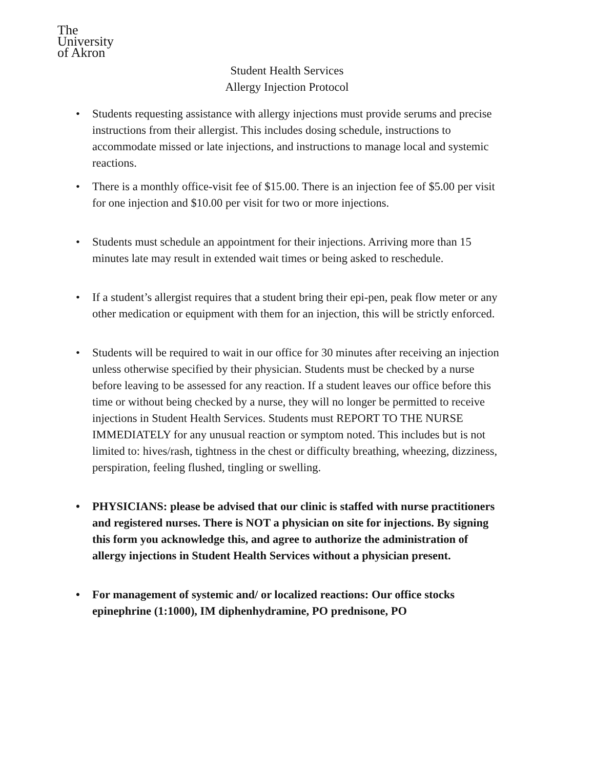The
University
of Akron
Student Health Services
Allergy Injection Protocol
• Students requesting assistance with allergy injections must provide serums and precise instructions from their allergist. This includes dosing schedule, instructions to accommodate missed or late injections, and instructions to manage local and systemic reactions.
• There is a monthly office-visit fee of $15.00. There is an injection fee of $5.00 per visit for one injection and $10.00 per visit for two or more injections.
• Students must schedule an appointment for their injections. Arriving more than 15 minutes late may result in extended wait times or being asked to reschedule.
• If a student’s allergist requires that a student bring their epi-pen, peak flow meter or any other medication or equipment with them for an injection, this will be strictly enforced.
• Students will be required to wait in our office for 30 minutes after receiving an injection unless otherwise specified by their physician. Students must be checked by a nurse before leaving to be assessed for any reaction. If a student leaves our office before this time or without being checked by a nurse, they will no longer be permitted to receive injections in Student Health Services. Students must REPORT TO THE NURSE IMMEDIATELY for any unusual reaction or symptom noted. This includes but is not limited to: hives/rash, tightness in the chest or difficulty breathing, wheezing, dizziness, perspiration, feeling flushed, tingling or swelling.
• PHYSICIANS: please be advised that our clinic is staffed with nurse practitioners and registered nurses. There is NOT a physician on site for injections. By signing this form you acknowledge this, and agree to authorize the administration of allergy injections in Student Health Services without a physician present.
• For management of systemic and/ or localized reactions: Our office stocks epinephrine (1:1000), IM diphenhydramine, PO prednisone, PO